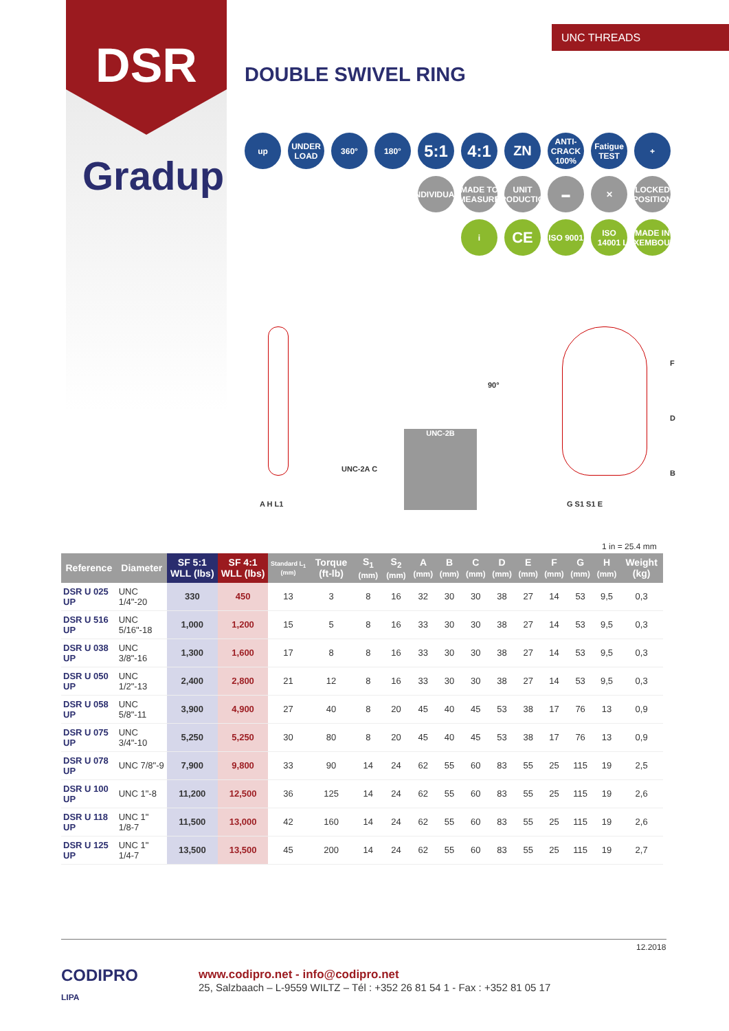DSR UNC THREADS
DOUBLE SWIVEL RING
Gradup
up UNDER LOAD
360° 180°
5:1 4:1
ZN
ANTI-CRACK 100%
Fatigue TEST
+
INDIVIDUAL
MADE TO MEASURE
UNIT PRODUCTION
▬ ✕ LOCKED POSITION
i
CE
ISO 9001
ISO 14001
MADE IN LUXEMBOURG
UNC-2A C
A H L1
UNC-2B
90°
F
D
B
G S1 S1 E
1 in = 25.4 mm
| Reference | Diameter | SF 5:1 WLL (lbs) | SF 4:1 WLL (lbs) | Standard L<sub>1</sub> (mm) | Torque (ft-lb) | S<sub>1</sub> (mm) | S<sub>2</sub> (mm) | A (mm) | B (mm) | C (mm) | D (mm) | E (mm) | F (mm) | G (mm) | H (mm) | Weight (kg) |
| --- | --- | --- | --- | --- | --- | --- | --- | --- | --- | --- | --- | --- | --- | --- | --- | --- |
| DSR U 025 UP | UNC 1/4"-20 | 330 | 450 | 13 | 3 | 8 | 16 | 32 | 30 | 30 | 38 | 27 | 14 | 53 | 9,5 | 0,3 |
| DSR U 516 UP | UNC 5/16"-18 | 1,000 | 1,200 | 15 | 5 | 8 | 16 | 33 | 30 | 30 | 38 | 27 | 14 | 53 | 9,5 | 0,3 |
| DSR U 038 UP | UNC 3/8"-16 | 1,300 | 1,600 | 17 | 8 | 8 | 16 | 33 | 30 | 30 | 38 | 27 | 14 | 53 | 9,5 | 0,3 |
| DSR U 050 UP | UNC 1/2"-13 | 2,400 | 2,800 | 21 | 12 | 8 | 16 | 33 | 30 | 30 | 38 | 27 | 14 | 53 | 9,5 | 0,3 |
| DSR U 058 UP | UNC 5/8"-11 | 3,900 | 4,900 | 27 | 40 | 8 | 20 | 45 | 40 | 45 | 53 | 38 | 17 | 76 | 13 | 0,9 |
| DSR U 075 UP | UNC 3/4"-10 | 5,250 | 5,250 | 30 | 80 | 8 | 20 | 45 | 40 | 45 | 53 | 38 | 17 | 76 | 13 | 0,9 |
| DSR U 078 UP | UNC 7/8"-9 | 7,900 | 9,800 | 33 | 90 | 14 | 24 | 62 | 55 | 60 | 83 | 55 | 25 | 115 | 19 | 2,5 |
| DSR U 100 UP | UNC 1"-8 | 11,200 | 12,500 | 36 | 125 | 14 | 24 | 62 | 55 | 60 | 83 | 55 | 25 | 115 | 19 | 2,6 |
| DSR U 118 UP | UNC 1" 1/8-7 | 11,500 | 13,000 | 42 | 160 | 14 | 24 | 62 | 55 | 60 | 83 | 55 | 25 | 115 | 19 | 2,6 |
| DSR U 125 UP | UNC 1" 1/4-7 | 13,500 | 13,500 | 45 | 200 | 14 | 24 | 62 | 55 | 60 | 83 | 55 | 25 | 115 | 19 | 2,7 |
12.2018
CODIPRO
LIPA
www.codipro.net - info@codipro.net
25, Salzbaach – L-9559 WILTZ – Tél : +352 26 81 54 1 - Fax : +352 81 05 17